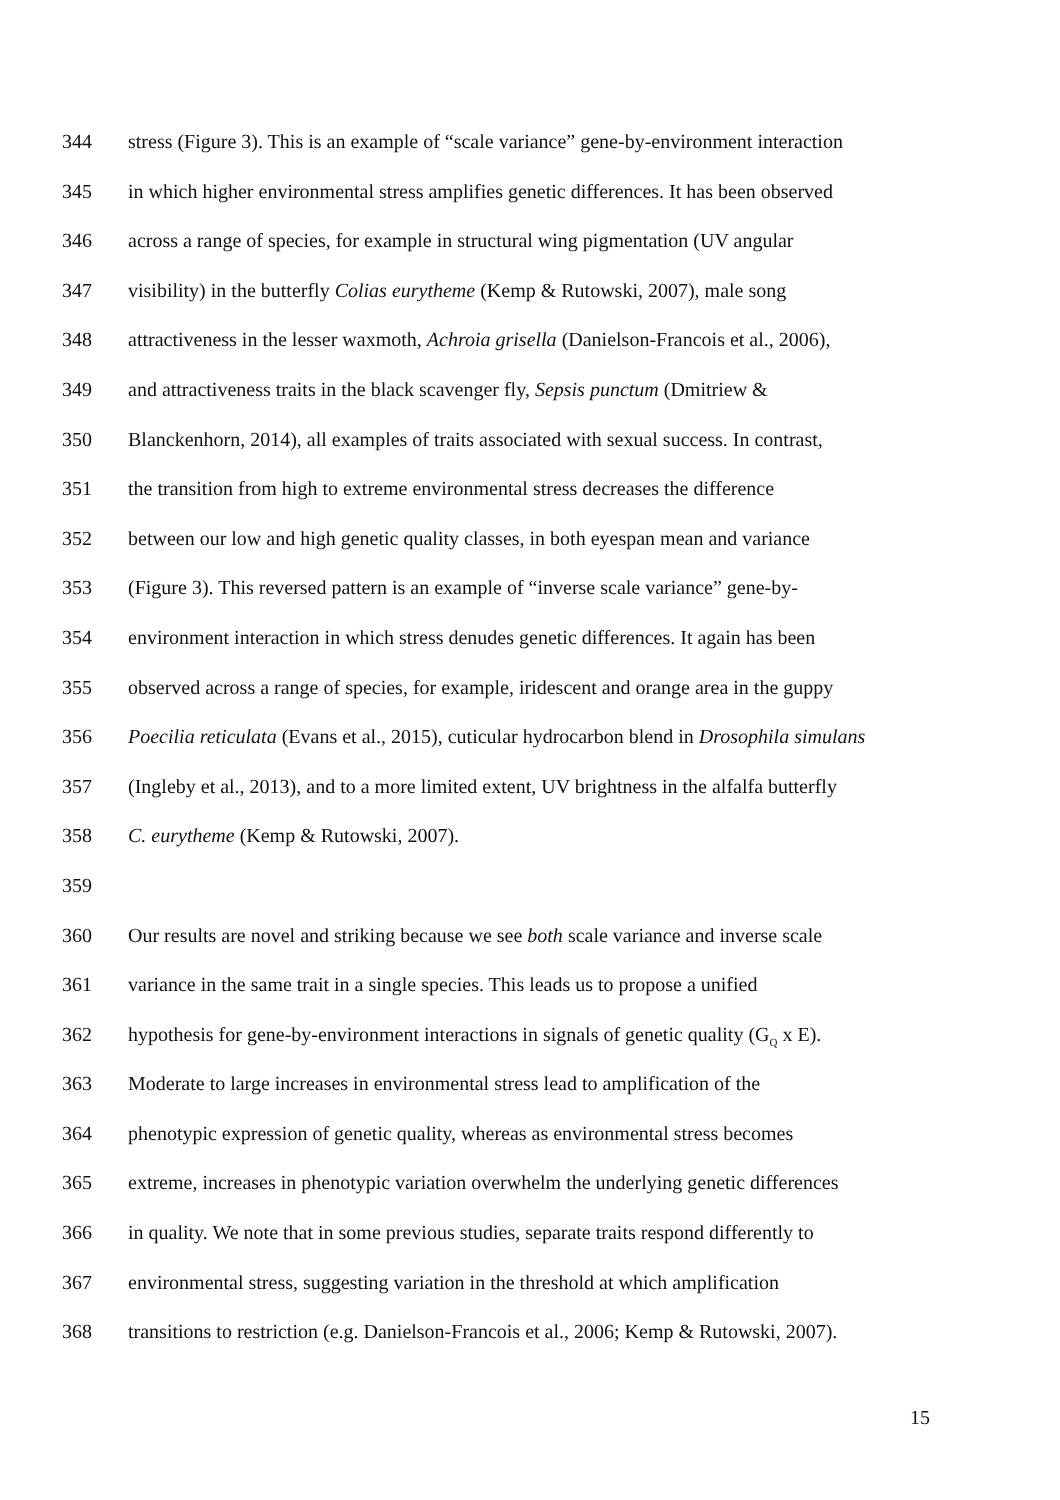344 stress (Figure 3). This is an example of “scale variance” gene-by-environment interaction
345 in which higher environmental stress amplifies genetic differences. It has been observed
346 across a range of species, for example in structural wing pigmentation (UV angular
347 visibility) in the butterfly Colias eurytheme (Kemp & Rutowski, 2007), male song
348 attractiveness in the lesser waxmoth, Achroia grisella (Danielson-Francois et al., 2006),
349 and attractiveness traits in the black scavenger fly, Sepsis punctum (Dmitriew &
350 Blanckenhorn, 2014), all examples of traits associated with sexual success. In contrast,
351 the transition from high to extreme environmental stress decreases the difference
352 between our low and high genetic quality classes, in both eyespan mean and variance
353 (Figure 3). This reversed pattern is an example of “inverse scale variance” gene-by-
354 environment interaction in which stress denudes genetic differences. It again has been
355 observed across a range of species, for example, iridescent and orange area in the guppy
356 Poecilia reticulata (Evans et al., 2015), cuticular hydrocarbon blend in Drosophila simulans
357 (Ingleby et al., 2013), and to a more limited extent, UV brightness in the alfalfa butterfly
358 C. eurytheme (Kemp & Rutowski, 2007).
359
360 Our results are novel and striking because we see both scale variance and inverse scale
361 variance in the same trait in a single species. This leads us to propose a unified
362 hypothesis for gene-by-environment interactions in signals of genetic quality (G<sub>Q</sub> x E).
363 Moderate to large increases in environmental stress lead to amplification of the
364 phenotypic expression of genetic quality, whereas as environmental stress becomes
365 extreme, increases in phenotypic variation overwhelm the underlying genetic differences
366 in quality. We note that in some previous studies, separate traits respond differently to
367 environmental stress, suggesting variation in the threshold at which amplification
368 transitions to restriction (e.g. Danielson-Francois et al., 2006; Kemp & Rutowski, 2007).
15